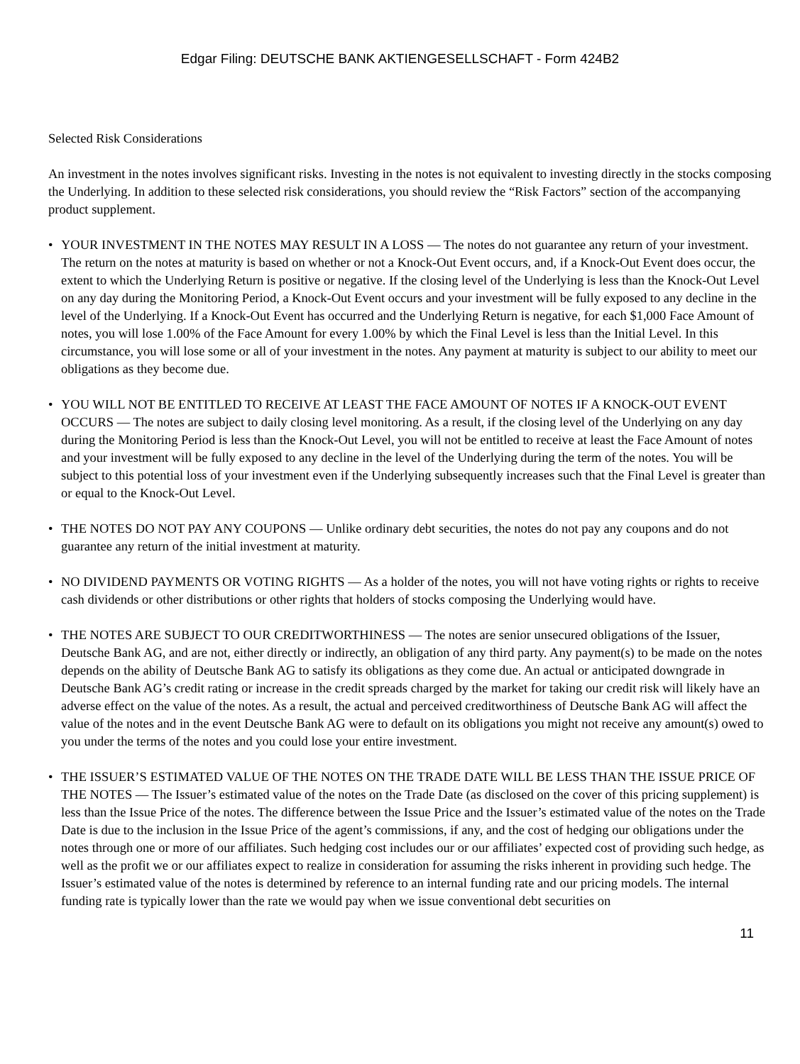Edgar Filing: DEUTSCHE BANK AKTIENGESELLSCHAFT - Form 424B2
Selected Risk Considerations
An investment in the notes involves significant risks. Investing in the notes is not equivalent to investing directly in the stocks composing the Underlying. In addition to these selected risk considerations, you should review the “Risk Factors” section of the accompanying product supplement.
• YOUR INVESTMENT IN THE NOTES MAY RESULT IN A LOSS — The notes do not guarantee any return of your investment. The return on the notes at maturity is based on whether or not a Knock-Out Event occurs, and, if a Knock-Out Event does occur, the extent to which the Underlying Return is positive or negative. If the closing level of the Underlying is less than the Knock-Out Level on any day during the Monitoring Period, a Knock-Out Event occurs and your investment will be fully exposed to any decline in the level of the Underlying. If a Knock-Out Event has occurred and the Underlying Return is negative, for each $1,000 Face Amount of notes, you will lose 1.00% of the Face Amount for every 1.00% by which the Final Level is less than the Initial Level. In this circumstance, you will lose some or all of your investment in the notes. Any payment at maturity is subject to our ability to meet our obligations as they become due.
• YOU WILL NOT BE ENTITLED TO RECEIVE AT LEAST THE FACE AMOUNT OF NOTES IF A KNOCK-OUT EVENT OCCURS — The notes are subject to daily closing level monitoring. As a result, if the closing level of the Underlying on any day during the Monitoring Period is less than the Knock-Out Level, you will not be entitled to receive at least the Face Amount of notes and your investment will be fully exposed to any decline in the level of the Underlying during the term of the notes. You will be subject to this potential loss of your investment even if the Underlying subsequently increases such that the Final Level is greater than or equal to the Knock-Out Level.
• THE NOTES DO NOT PAY ANY COUPONS — Unlike ordinary debt securities, the notes do not pay any coupons and do not guarantee any return of the initial investment at maturity.
• NO DIVIDEND PAYMENTS OR VOTING RIGHTS — As a holder of the notes, you will not have voting rights or rights to receive cash dividends or other distributions or other rights that holders of stocks composing the Underlying would have.
• THE NOTES ARE SUBJECT TO OUR CREDITWORTHINESS — The notes are senior unsecured obligations of the Issuer, Deutsche Bank AG, and are not, either directly or indirectly, an obligation of any third party. Any payment(s) to be made on the notes depends on the ability of Deutsche Bank AG to satisfy its obligations as they come due. An actual or anticipated downgrade in Deutsche Bank AG’s credit rating or increase in the credit spreads charged by the market for taking our credit risk will likely have an adverse effect on the value of the notes. As a result, the actual and perceived creditworthiness of Deutsche Bank AG will affect the value of the notes and in the event Deutsche Bank AG were to default on its obligations you might not receive any amount(s) owed to you under the terms of the notes and you could lose your entire investment.
• THE ISSUER’S ESTIMATED VALUE OF THE NOTES ON THE TRADE DATE WILL BE LESS THAN THE ISSUE PRICE OF THE NOTES — The Issuer’s estimated value of the notes on the Trade Date (as disclosed on the cover of this pricing supplement) is less than the Issue Price of the notes. The difference between the Issue Price and the Issuer’s estimated value of the notes on the Trade Date is due to the inclusion in the Issue Price of the agent’s commissions, if any, and the cost of hedging our obligations under the notes through one or more of our affiliates. Such hedging cost includes our or our affiliates’ expected cost of providing such hedge, as well as the profit we or our affiliates expect to realize in consideration for assuming the risks inherent in providing such hedge. The Issuer’s estimated value of the notes is determined by reference to an internal funding rate and our pricing models. The internal funding rate is typically lower than the rate we would pay when we issue conventional debt securities on
11